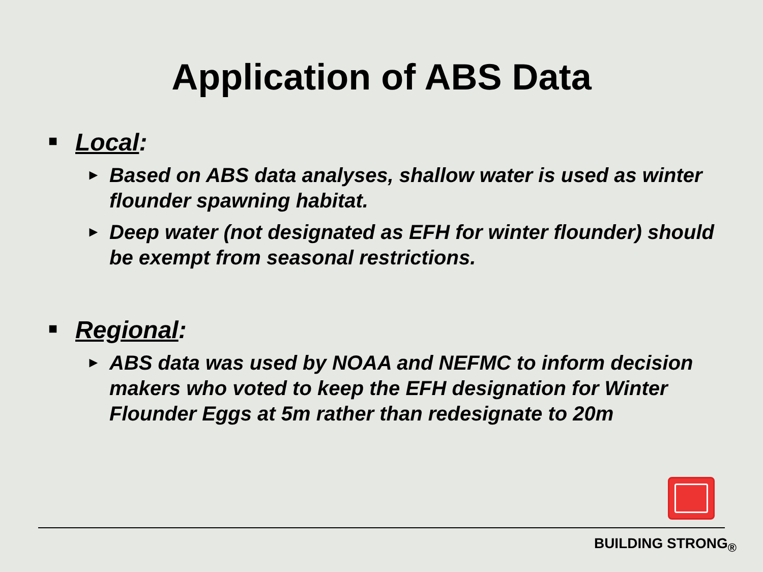Application of ABS Data
■ Local:
► Based on ABS data analyses, shallow water is used as winter flounder spawning habitat.
► Deep water (not designated as EFH for winter flounder) should be exempt from seasonal restrictions.
■ Regional:
► ABS data was used by NOAA and NEFMC to inform decision makers who voted to keep the EFH designation for Winter Flounder Eggs at 5m rather than redesignate to 20m
BUILDING STRONG<sub>®</sub>